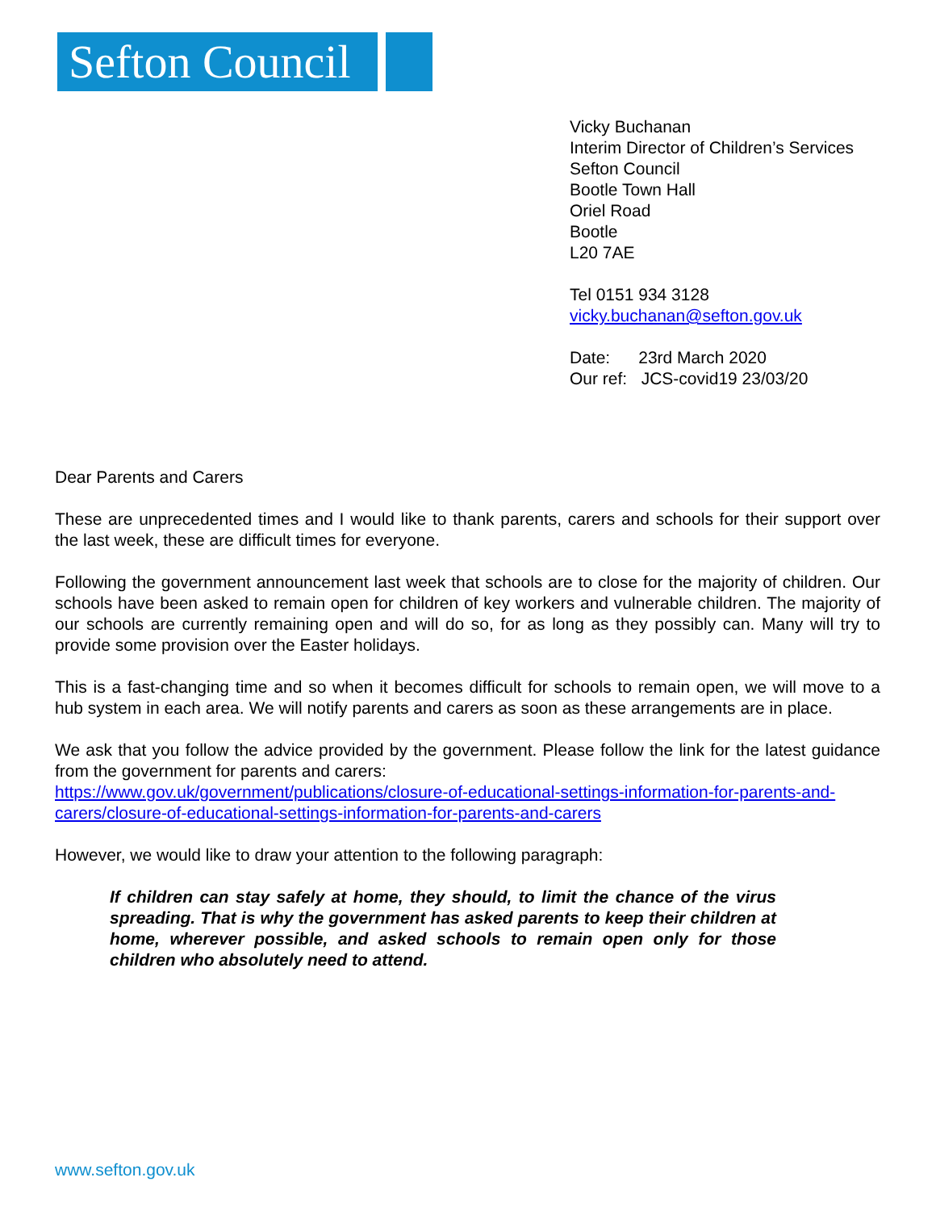Sefton Council
Vicky Buchanan
Interim Director of Children’s Services
Sefton Council
Bootle Town Hall
Oriel Road
Bootle
L20 7AE
Tel 0151 934 3128
vicky.buchanan@sefton.gov.uk
Date: 23rd March 2020
Our ref: JCS-covid19 23/03/20
Dear Parents and Carers
These are unprecedented times and I would like to thank parents, carers and schools for their support over the last week, these are difficult times for everyone.
Following the government announcement last week that schools are to close for the majority of children. Our schools have been asked to remain open for children of key workers and vulnerable children. The majority of our schools are currently remaining open and will do so, for as long as they possibly can. Many will try to provide some provision over the Easter holidays.
This is a fast-changing time and so when it becomes difficult for schools to remain open, we will move to a hub system in each area. We will notify parents and carers as soon as these arrangements are in place.
We ask that you follow the advice provided by the government. Please follow the link for the latest guidance from the government for parents and carers:
https://www.gov.uk/government/publications/closure-of-educational-settings-information-for-parents-and-carers/closure-of-educational-settings-information-for-parents-and-carers
However, we would like to draw your attention to the following paragraph:
If children can stay safely at home, they should, to limit the chance of the virus spreading. That is why the government has asked parents to keep their children at home, wherever possible, and asked schools to remain open only for those children who absolutely need to attend.
www.sefton.gov.uk